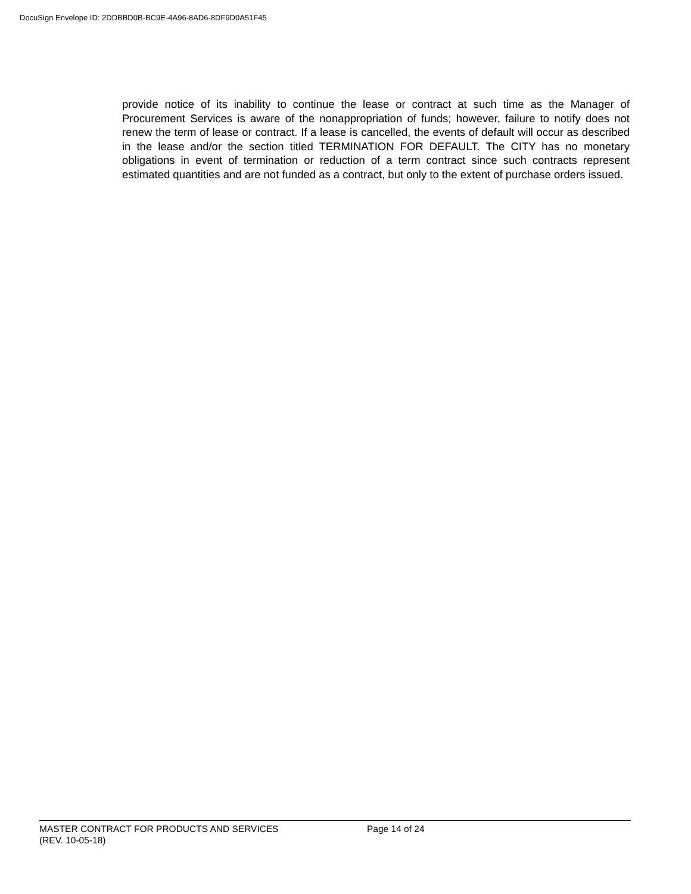DocuSign Envelope ID: 2DDBBD0B-BC9E-4A96-8AD6-8DF9D0A51F45
provide notice of its inability to continue the lease or contract at such time as the Manager of Procurement Services is aware of the nonappropriation of funds; however, failure to notify does not renew the term of lease or contract. If a lease is cancelled, the events of default will occur as described in the lease and/or the section titled TERMINATION FOR DEFAULT. The CITY has no monetary obligations in event of termination or reduction of a term contract since such contracts represent estimated quantities and are not funded as a contract, but only to the extent of purchase orders issued.
MASTER CONTRACT FOR PRODUCTS AND SERVICES Page 14 of 24
(REV. 10-05-18)